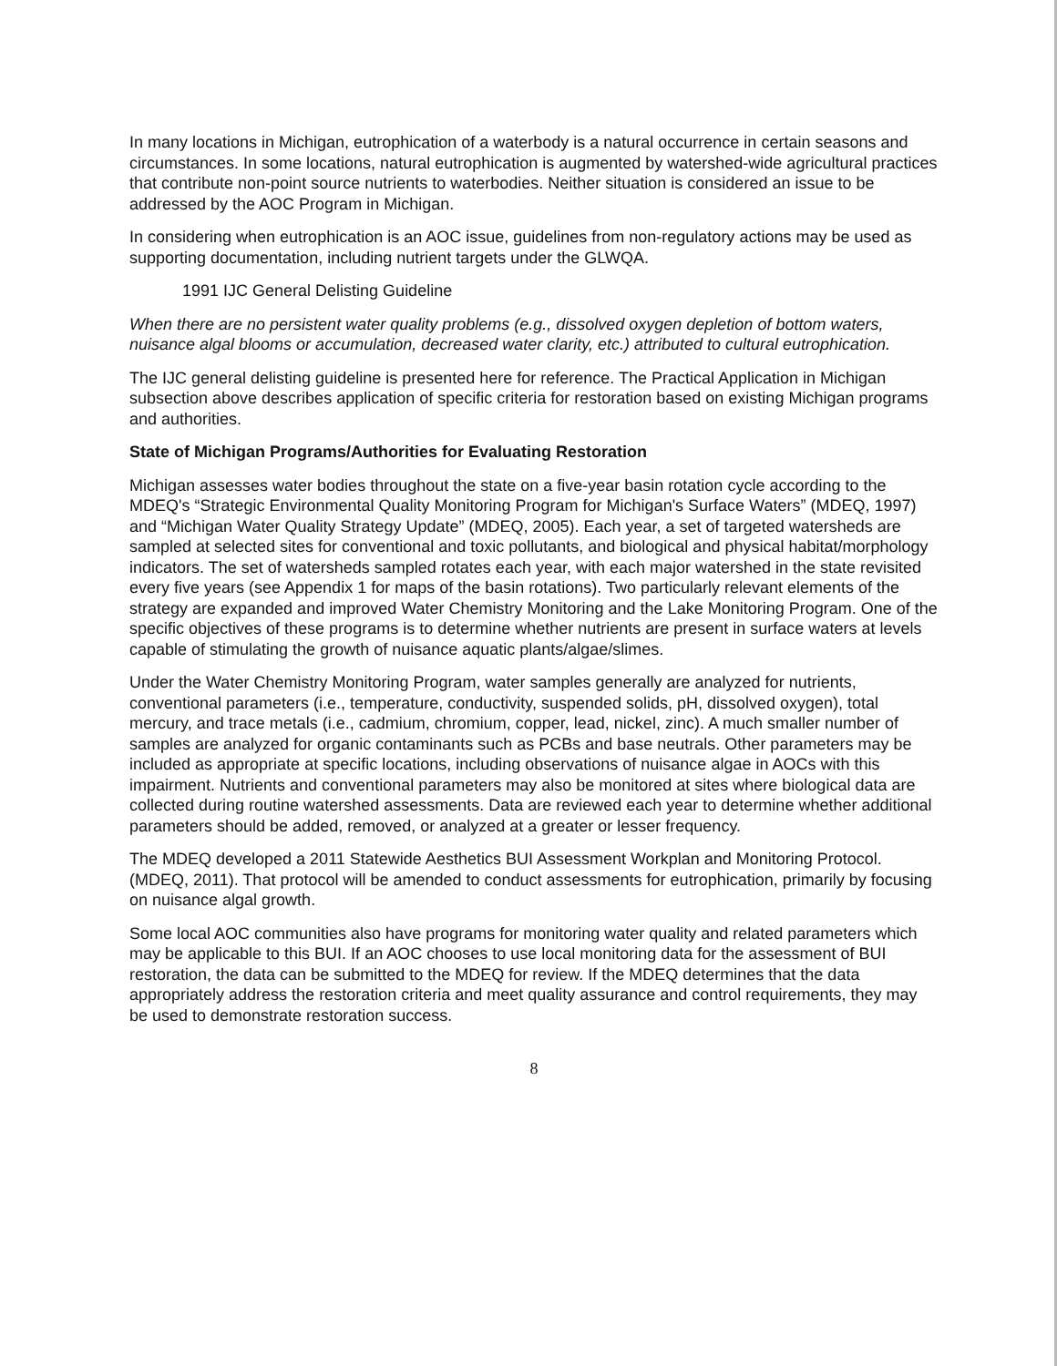In many locations in Michigan, eutrophication of a waterbody is a natural occurrence in certain seasons and circumstances. In some locations, natural eutrophication is augmented by watershed-wide agricultural practices that contribute non-point source nutrients to waterbodies. Neither situation is considered an issue to be addressed by the AOC Program in Michigan.
In considering when eutrophication is an AOC issue, guidelines from non-regulatory actions may be used as supporting documentation, including nutrient targets under the GLWQA.
1991 IJC General Delisting Guideline
When there are no persistent water quality problems (e.g., dissolved oxygen depletion of bottom waters, nuisance algal blooms or accumulation, decreased water clarity, etc.) attributed to cultural eutrophication.
The IJC general delisting guideline is presented here for reference. The Practical Application in Michigan subsection above describes application of specific criteria for restoration based on existing Michigan programs and authorities.
State of Michigan Programs/Authorities for Evaluating Restoration
Michigan assesses water bodies throughout the state on a five-year basin rotation cycle according to the MDEQ's “Strategic Environmental Quality Monitoring Program for Michigan's Surface Waters” (MDEQ, 1997) and “Michigan Water Quality Strategy Update” (MDEQ, 2005). Each year, a set of targeted watersheds are sampled at selected sites for conventional and toxic pollutants, and biological and physical habitat/morphology indicators. The set of watersheds sampled rotates each year, with each major watershed in the state revisited every five years (see Appendix 1 for maps of the basin rotations). Two particularly relevant elements of the strategy are expanded and improved Water Chemistry Monitoring and the Lake Monitoring Program. One of the specific objectives of these programs is to determine whether nutrients are present in surface waters at levels capable of stimulating the growth of nuisance aquatic plants/algae/slimes.
Under the Water Chemistry Monitoring Program, water samples generally are analyzed for nutrients, conventional parameters (i.e., temperature, conductivity, suspended solids, pH, dissolved oxygen), total mercury, and trace metals (i.e., cadmium, chromium, copper, lead, nickel, zinc). A much smaller number of samples are analyzed for organic contaminants such as PCBs and base neutrals. Other parameters may be included as appropriate at specific locations, including observations of nuisance algae in AOCs with this impairment. Nutrients and conventional parameters may also be monitored at sites where biological data are collected during routine watershed assessments. Data are reviewed each year to determine whether additional parameters should be added, removed, or analyzed at a greater or lesser frequency.
The MDEQ developed a 2011 Statewide Aesthetics BUI Assessment Workplan and Monitoring Protocol. (MDEQ, 2011). That protocol will be amended to conduct assessments for eutrophication, primarily by focusing on nuisance algal growth.
Some local AOC communities also have programs for monitoring water quality and related parameters which may be applicable to this BUI. If an AOC chooses to use local monitoring data for the assessment of BUI restoration, the data can be submitted to the MDEQ for review. If the MDEQ determines that the data appropriately address the restoration criteria and meet quality assurance and control requirements, they may be used to demonstrate restoration success.
8